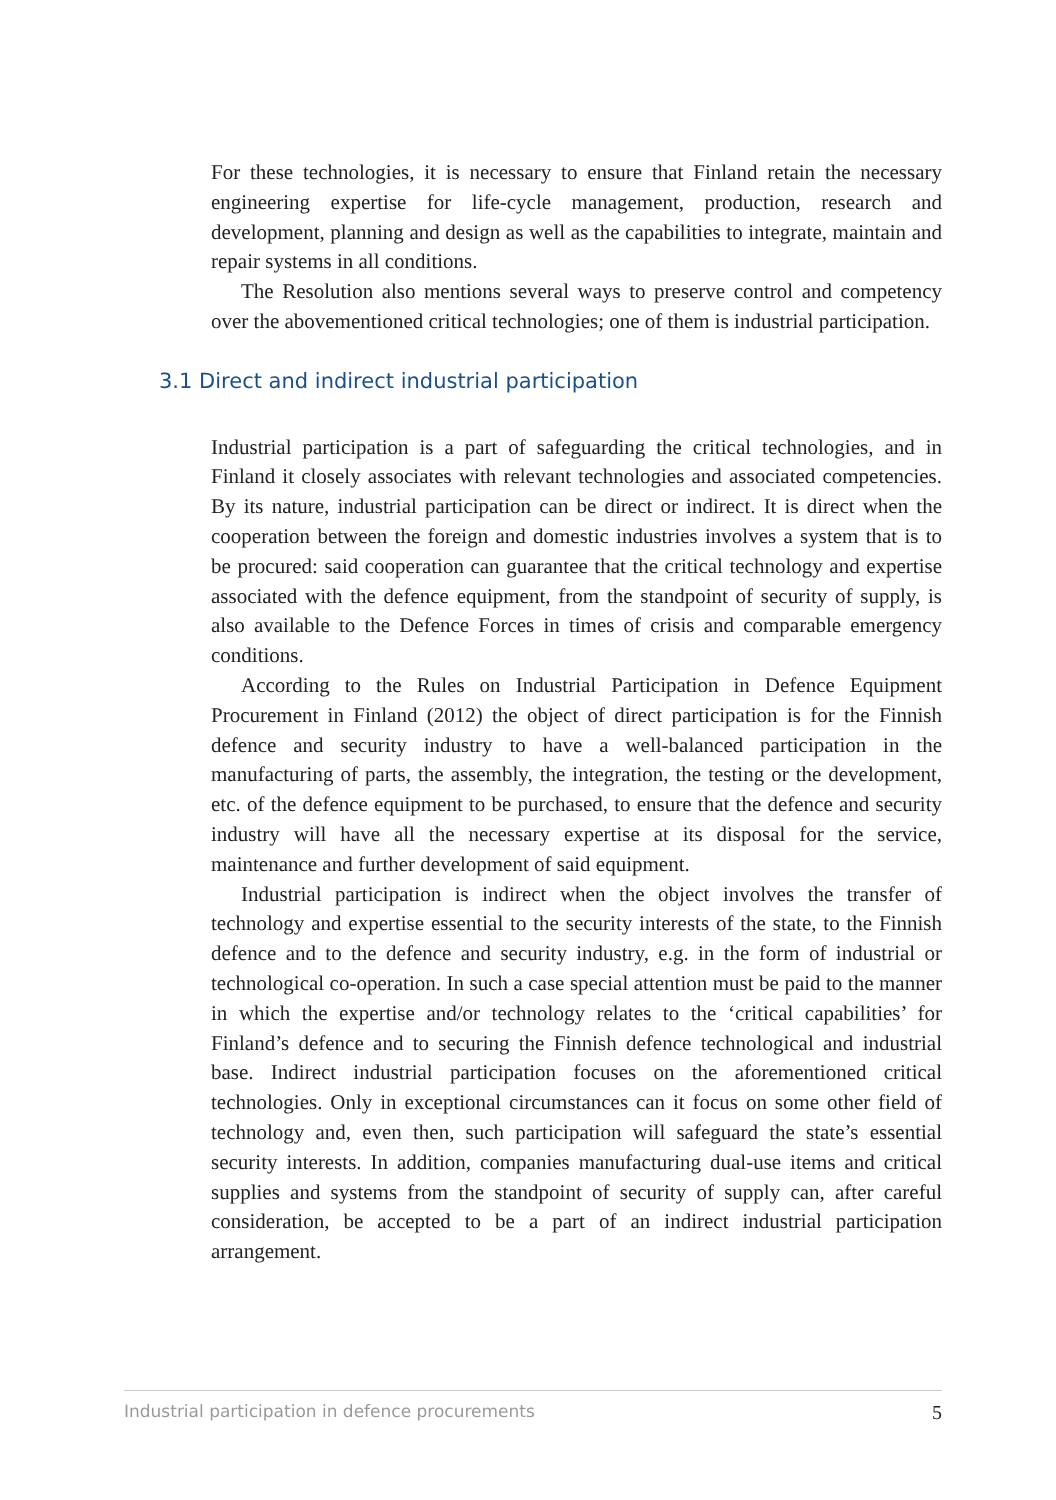For these technologies, it is necessary to ensure that Finland retain the necessary engineering expertise for life-cycle management, production, research and development, planning and design as well as the capabilities to integrate, maintain and repair systems in all conditions.
The Resolution also mentions several ways to preserve control and competency over the abovementioned critical technologies; one of them is industrial participation.
3.1 Direct and indirect industrial participation
Industrial participation is a part of safeguarding the critical technologies, and in Finland it closely associates with relevant technologies and associated competencies. By its nature, industrial participation can be direct or indirect. It is direct when the cooperation between the foreign and domestic industries involves a system that is to be procured: said cooperation can guarantee that the critical technology and expertise associated with the defence equipment, from the standpoint of security of supply, is also available to the Defence Forces in times of crisis and comparable emergency conditions.
According to the Rules on Industrial Participation in Defence Equipment Procurement in Finland (2012) the object of direct participation is for the Finnish defence and security industry to have a well-balanced participation in the manufacturing of parts, the assembly, the integration, the testing or the development, etc. of the defence equipment to be purchased, to ensure that the defence and security industry will have all the necessary expertise at its disposal for the service, maintenance and further development of said equipment.
Industrial participation is indirect when the object involves the transfer of technology and expertise essential to the security interests of the state, to the Finnish defence and to the defence and security industry, e.g. in the form of industrial or technological co-operation. In such a case special attention must be paid to the manner in which the expertise and/or technology relates to the ‘critical capabilities’ for Finland’s defence and to securing the Finnish defence technological and industrial base. Indirect industrial participation focuses on the aforementioned critical technologies. Only in exceptional circumstances can it focus on some other field of technology and, even then, such participation will safeguard the state’s essential security interests. In addition, companies manufacturing dual-use items and critical supplies and systems from the standpoint of security of supply can, after careful consideration, be accepted to be a part of an indirect industrial participation arrangement.
Industrial participation in defence procurements 5